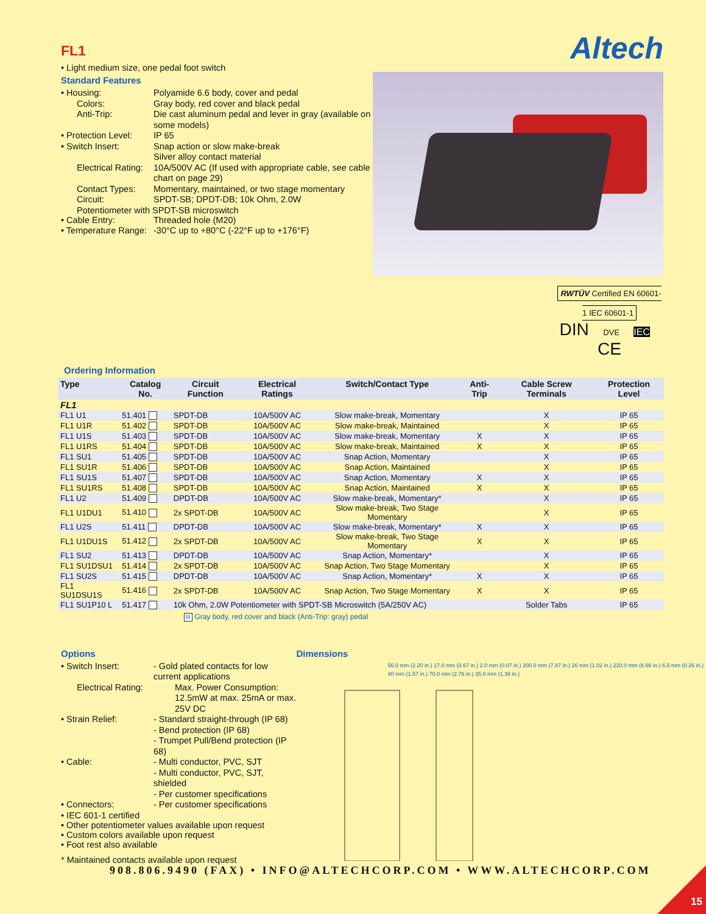FL1
• Light medium size, one pedal foot switch
Standard Features
• Housing:
Polyamide 6.6 body, cover and pedal
Colors:
Gray body, red cover and black pedal
Anti-Trip:
Die cast aluminum pedal and lever in gray (available on some models)
• Protection Level:
IP 65
• Switch Insert:
Snap action or slow make-break
Silver alloy contact material
Electrical Rating:
10A/500V AC (If used with appropriate cable, see cable chart on page 29)
Contact Types:
Momentary, maintained, or two stage momentary
Circuit:
SPDT-SB; DPDT-DB; 10k Ohm, 2.0W
Potentiometer with SPDT-SB microswitch
• Cable Entry:
Threaded hole (M20)
• Temperature Range:
-30°C up to +80°C (-22°F up to +176°F)
Altech
RWTÜV Certified EN 60601-1 IEC 60601-1
DIN DVE IEC CE
Ordering Information
| Type | Catalog No. | Circuit Function | Electrical Ratings | Switch/Contact Type | Anti-Trip | Cable Screw Terminals | Protection Level |
| --- | --- | --- | --- | --- | --- | --- | --- |
| FL1 | | | | | | | |
| FL1 U1 | 51.401 | SPDT-DB | 10A/500V AC | Slow make-break, Momentary | | X | IP 65 |
| FL1 U1R | 51.402 | SPDT-DB | 10A/500V AC | Slow make-break, Maintained | | X | IP 65 |
| FL1 U1S | 51.403 | SPDT-DB | 10A/500V AC | Slow make-break, Momentary | X | X | IP 65 |
| FL1 U1RS | 51.404 | SPDT-DB | 10A/500V AC | Slow make-break, Maintained | X | X | IP 65 |
| FL1 SU1 | 51.405 | SPDT-DB | 10A/500V AC | Snap Action, Momentary | | X | IP 65 |
| FL1 SU1R | 51.406 | SPDT-DB | 10A/500V AC | Snap Action, Maintained | | X | IP 65 |
| FL1 SU1S | 51.407 | SPDT-DB | 10A/500V AC | Snap Action, Momentary | X | X | IP 65 |
| FL1 SU1RS | 51.408 | SPDT-DB | 10A/500V AC | Snap Action, Maintained | X | X | IP 65 |
| FL1 U2 | 51.409 | DPDT-DB | 10A/500V AC | Slow make-break, Momentary* | | X | IP 65 |
| FL1 U1DU1 | 51.410 | 2x SPDT-DB | 10A/500V AC | Slow make-break, Two Stage Momentary | | X | IP 65 |
| FL1 U2S | 51.411 | DPDT-DB | 10A/500V AC | Slow make-break, Momentary* | X | X | IP 65 |
| FL1 U1DU1S | 51.412 | 2x SPDT-DB | 10A/500V AC | Slow make-break, Two Stage Momentary | X | X | IP 65 |
| FL1 SU2 | 51.413 | DPDT-DB | 10A/500V AC | Snap Action, Momentary* | | X | IP 65 |
| FL1 SU1DSU1 | 51.414 | 2x SPDT-DB | 10A/500V AC | Snap Action, Two Stage Momentary | | X | IP 65 |
| FL1 SU2S | 51.415 | DPDT-DB | 10A/500V AC | Snap Action, Momentary* | X | X | IP 65 |
| FL1 SU1DSU1S | 51.416 | 2x SPDT-DB | 10A/500V AC | Snap Action, Two Stage Momentary | X | X | IP 65 |
| FL1 SU1P10 L | 51.417 | 10k Ohm, 2.0W Potentiometer with SPDT-SB Microswitch (5A/250V AC) | | | | Solder Tabs | IP 65 |
R Gray body, red cover and black (Anti-Trip: gray) pedal
Options
• Switch Insert:
- Gold plated contacts for low current applications
Electrical Rating:
Max. Power Consumption: 12.5mW at max. 25mA or max. 25V DC
• Strain Relief:
- Standard straight-through (IP 68)
- Bend protection (IP 68)
- Trumpet Pull/Bend protection (IP 68)
• Cable:
- Multi conductor, PVC, SJT
- Multi conductor, PVC, SJT, shielded
- Per customer specifications
• Connectors:
- Per customer specifications
• IEC 601-1 certified
• Other potentiometer values available upon request
• Custom colors available upon request
• Foot rest also available
Dimensions
56.0 mm (2.20 in.) 17.0 mm (0.67 in.) 2.0 mm (0.07 in.) 200.0 mm (7.87 in.) 26 mm (1.02 in.) 220.0 mm (8.66 in.) 6.5 mm (0.26 in.) 40 mm (1.57 in.) 70.0 mm (2.76 in.) 35.0 mm (1.38 in.)
* Maintained contacts available upon request
908.806.9490 (FAX) • INFO@ALTECHCORP.COM • WWW.ALTECHCORP.COM
15